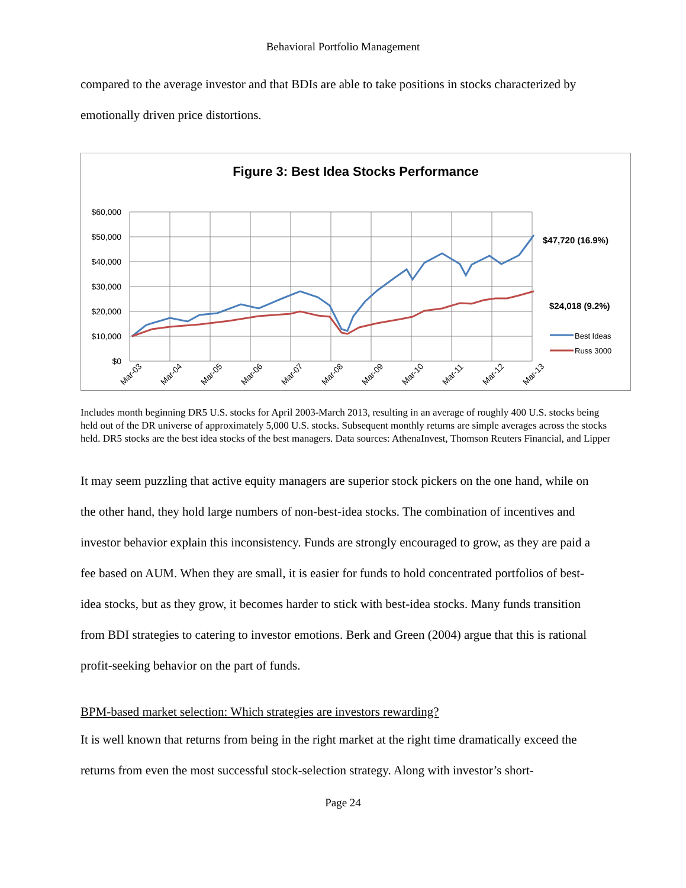Behavioral Portfolio Management
compared to the average investor and that BDIs are able to take positions in stocks characterized by emotionally driven price distortions.
Figure 3: Best Idea Stocks Performance
$60,000
$50,000
$40,000
$30,000
$20,000
$10,000
$0
Mar-03
Mar-04
Mar-05
Mar-06
Mar-07
Mar-08
Mar-09
Mar-10
Mar-11
Mar-12
Mar-13
$47,720 (16.9%)
$24,018 (9.2%)
Best Ideas
Russ 3000
Includes month beginning DR5 U.S. stocks for April 2003-March 2013, resulting in an average of roughly 400 U.S. stocks being held out of the DR universe of approximately 5,000 U.S. stocks. Subsequent monthly returns are simple averages across the stocks held. DR5 stocks are the best idea stocks of the best managers. Data sources: AthenaInvest, Thomson Reuters Financial, and Lipper
It may seem puzzling that active equity managers are superior stock pickers on the one hand, while on the other hand, they hold large numbers of non-best-idea stocks. The combination of incentives and investor behavior explain this inconsistency. Funds are strongly encouraged to grow, as they are paid a fee based on AUM. When they are small, it is easier for funds to hold concentrated portfolios of best-idea stocks, but as they grow, it becomes harder to stick with best-idea stocks. Many funds transition from BDI strategies to catering to investor emotions. Berk and Green (2004) argue that this is rational profit-seeking behavior on the part of funds.
BPM-based market selection: Which strategies are investors rewarding?
It is well known that returns from being in the right market at the right time dramatically exceed the returns from even the most successful stock-selection strategy. Along with investor’s short-
Page 24